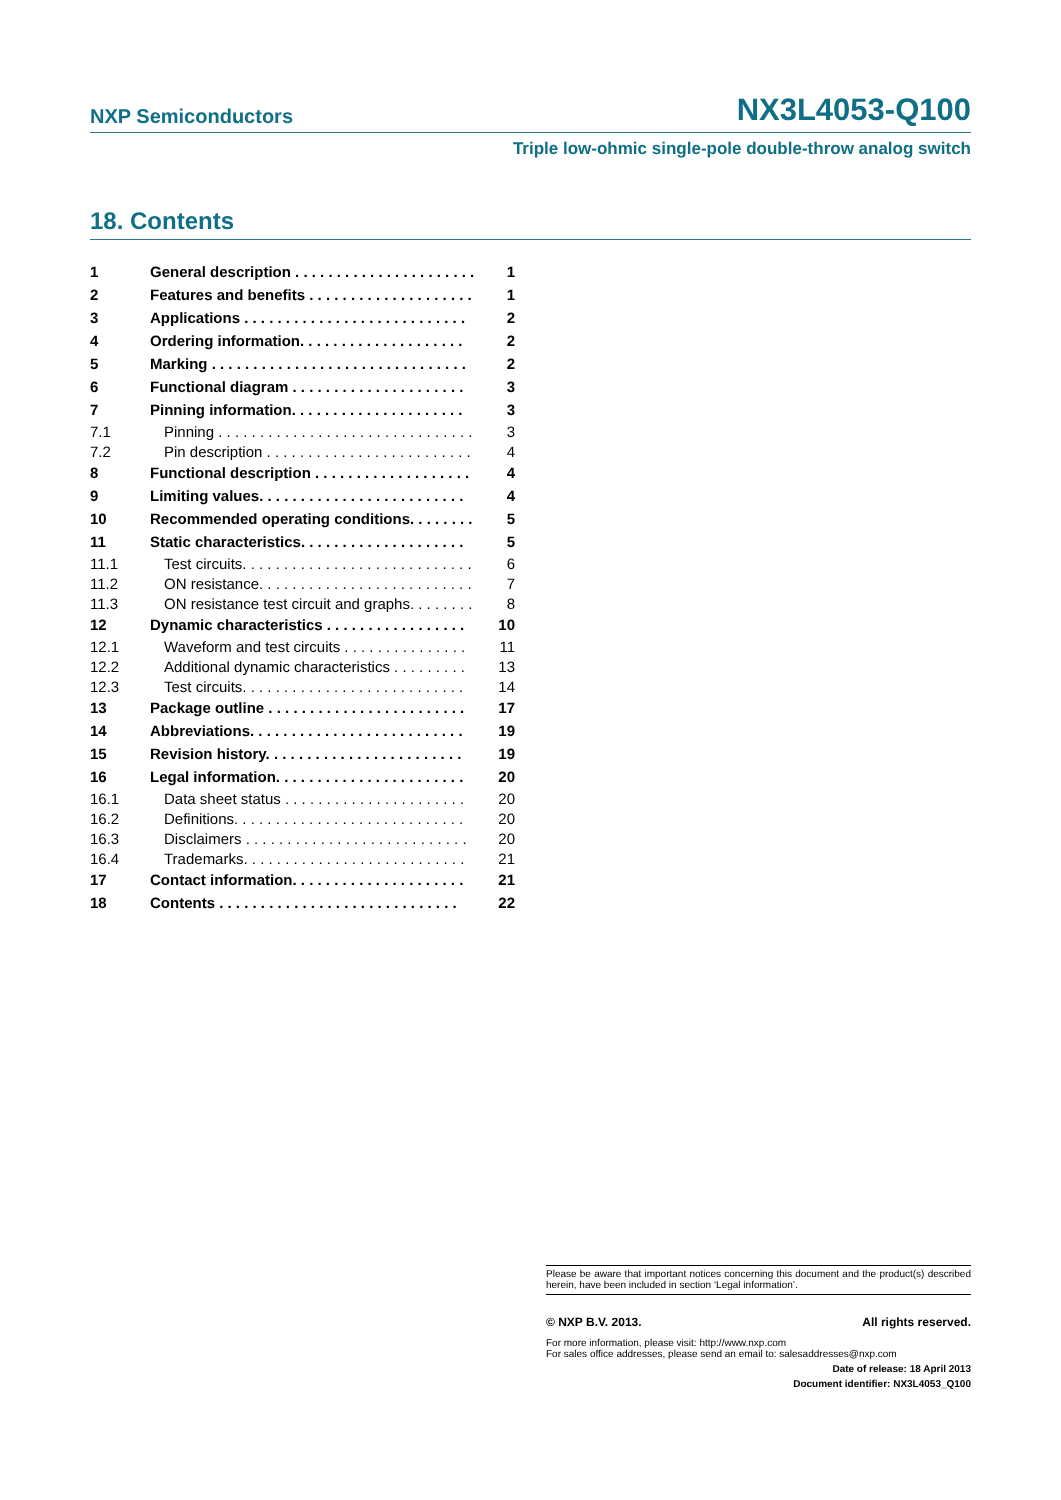NXP Semiconductors NX3L4053-Q100
Triple low-ohmic single-pole double-throw analog switch
18. Contents
| 1 | General description . . . . . . . . . . . . . . . . . . . . . . | 1 |
| 2 | Features and benefits . . . . . . . . . . . . . . . . . . . . | 1 |
| 3 | Applications . . . . . . . . . . . . . . . . . . . . . . . . . . . | 2 |
| 4 | Ordering information. . . . . . . . . . . . . . . . . . . . | 2 |
| 5 | Marking . . . . . . . . . . . . . . . . . . . . . . . . . . . . . . . | 2 |
| 6 | Functional diagram . . . . . . . . . . . . . . . . . . . . . | 3 |
| 7 | Pinning information. . . . . . . . . . . . . . . . . . . . . | 3 |
| 7.1 | Pinning . . . . . . . . . . . . . . . . . . . . . . . . . . . . . . . | 3 |
| 7.2 | Pin description . . . . . . . . . . . . . . . . . . . . . . . . . | 4 |
| 8 | Functional description . . . . . . . . . . . . . . . . . . . | 4 |
| 9 | Limiting values. . . . . . . . . . . . . . . . . . . . . . . . . | 4 |
| 10 | Recommended operating conditions. . . . . . . . | 5 |
| 11 | Static characteristics. . . . . . . . . . . . . . . . . . . . | 5 |
| 11.1 | Test circuits. . . . . . . . . . . . . . . . . . . . . . . . . . . . | 6 |
| 11.2 | ON resistance. . . . . . . . . . . . . . . . . . . . . . . . . . | 7 |
| 11.3 | ON resistance test circuit and graphs. . . . . . . . | 8 |
| 12 | Dynamic characteristics . . . . . . . . . . . . . . . . . | 10 |
| 12.1 | Waveform and test circuits . . . . . . . . . . . . . . . | 11 |
| 12.2 | Additional dynamic characteristics . . . . . . . . . | 13 |
| 12.3 | Test circuits. . . . . . . . . . . . . . . . . . . . . . . . . . . | 14 |
| 13 | Package outline . . . . . . . . . . . . . . . . . . . . . . . . | 17 |
| 14 | Abbreviations. . . . . . . . . . . . . . . . . . . . . . . . . . | 19 |
| 15 | Revision history. . . . . . . . . . . . . . . . . . . . . . . . | 19 |
| 16 | Legal information. . . . . . . . . . . . . . . . . . . . . . . | 20 |
| 16.1 | Data sheet status . . . . . . . . . . . . . . . . . . . . . . | 20 |
| 16.2 | Definitions. . . . . . . . . . . . . . . . . . . . . . . . . . . . | 20 |
| 16.3 | Disclaimers . . . . . . . . . . . . . . . . . . . . . . . . . . . | 20 |
| 16.4 | Trademarks. . . . . . . . . . . . . . . . . . . . . . . . . . . | 21 |
| 17 | Contact information. . . . . . . . . . . . . . . . . . . . . | 21 |
| 18 | Contents . . . . . . . . . . . . . . . . . . . . . . . . . . . . . | 22 |
Please be aware that important notices concerning this document and the product(s) described herein, have been included in section ‘Legal information’.
© NXP B.V. 2013. All rights reserved.
For more information, please visit: http://www.nxp.com
For sales office addresses, please send an email to: salesaddresses@nxp.com
Date of release: 18 April 2013
Document identifier: NX3L4053_Q100